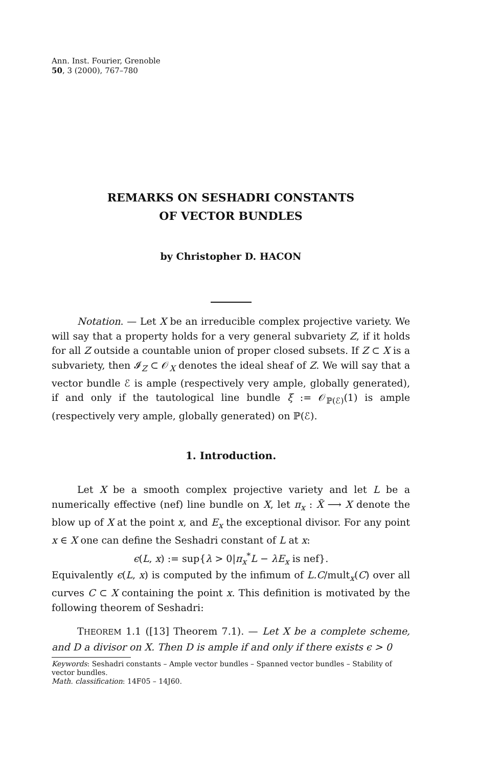Ann. Inst. Fourier, Grenoble
50, 3 (2000), 767–780
REMARKS ON SESHADRI CONSTANTS
OF VECTOR BUNDLES
by Christopher D. HACON
Notation. — Let X be an irreducible complex projective variety. We will say that a property holds for a very general subvariety Z, if it holds for all Z outside a countable union of proper closed subsets. If Z ⊂ X is a subvariety, then 𝓘<sub>Z</sub> ⊂ 𝒪<sub>X</sub> denotes the ideal sheaf of Z. We will say that a vector bundle ℰ is ample (respectively very ample, globally generated), if and only if the tautological line bundle ξ := 𝒪<sub>ℙ(ℰ)</sub>(1) is ample (respectively very ample, globally generated) on ℙ(ℰ).
1. Introduction.
Let X be a smooth complex projective variety and let L be a numerically effective (nef) line bundle on X, let π<sub>x</sub> : X̃ ⟶ X denote the blow up of X at the point x, and E<sub>x</sub> the exceptional divisor. For any point x ∈ X one can define the Seshadri constant of L at x:
ϵ(L, x) := sup{λ > 0|π<sub>x</sub><sup>*</sup>L − λE<sub>x</sub> is nef}.
Equivalently ϵ(L, x) is computed by the infimum of L.C/mult<sub>x</sub>(C) over all curves C ⊂ X containing the point x. This definition is motivated by the following theorem of Seshadri:
THEOREM 1.1 ([13] Theorem 7.1). — Let X be a complete scheme, and D a divisor on X. Then D is ample if and only if there exists ϵ > 0
Keywords: Seshadri constants – Ample vector bundles – Spanned vector bundles – Stability of vector bundles.
Math. classification: 14F05 – 14J60.